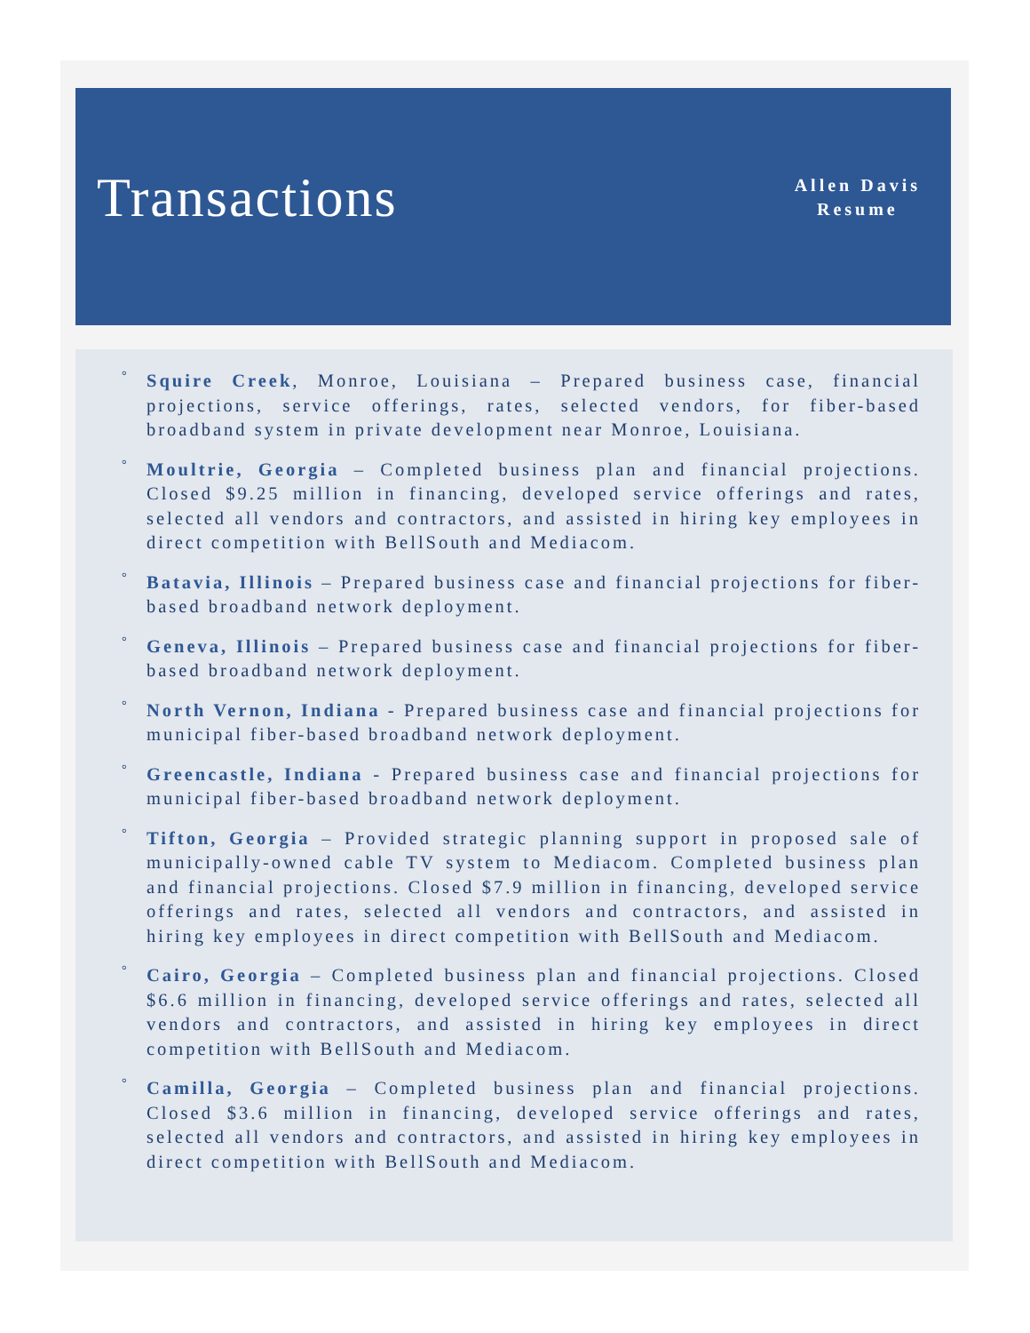Transactions
Allen Davis
Resume
° Squire Creek, Monroe, Louisiana – Prepared business case, financial projections, service offerings, rates, selected vendors, for fiber-based broadband system in private development near Monroe, Louisiana.
° Moultrie, Georgia – Completed business plan and financial projections. Closed $9.25 million in financing, developed service offerings and rates, selected all vendors and contractors, and assisted in hiring key employees in direct competition with BellSouth and Mediacom.
° Batavia, Illinois – Prepared business case and financial projections for fiber-based broadband network deployment.
° Geneva, Illinois – Prepared business case and financial projections for fiber-based broadband network deployment.
° North Vernon, Indiana - Prepared business case and financial projections for municipal fiber-based broadband network deployment.
° Greencastle, Indiana - Prepared business case and financial projections for municipal fiber-based broadband network deployment.
° Tifton, Georgia – Provided strategic planning support in proposed sale of municipally-owned cable TV system to Mediacom. Completed business plan and financial projections. Closed $7.9 million in financing, developed service offerings and rates, selected all vendors and contractors, and assisted in hiring key employees in direct competition with BellSouth and Mediacom.
° Cairo, Georgia – Completed business plan and financial projections. Closed $6.6 million in financing, developed service offerings and rates, selected all vendors and contractors, and assisted in hiring key employees in direct competition with BellSouth and Mediacom.
° Camilla, Georgia – Completed business plan and financial projections. Closed $3.6 million in financing, developed service offerings and rates, selected all vendors and contractors, and assisted in hiring key employees in direct competition with BellSouth and Mediacom.